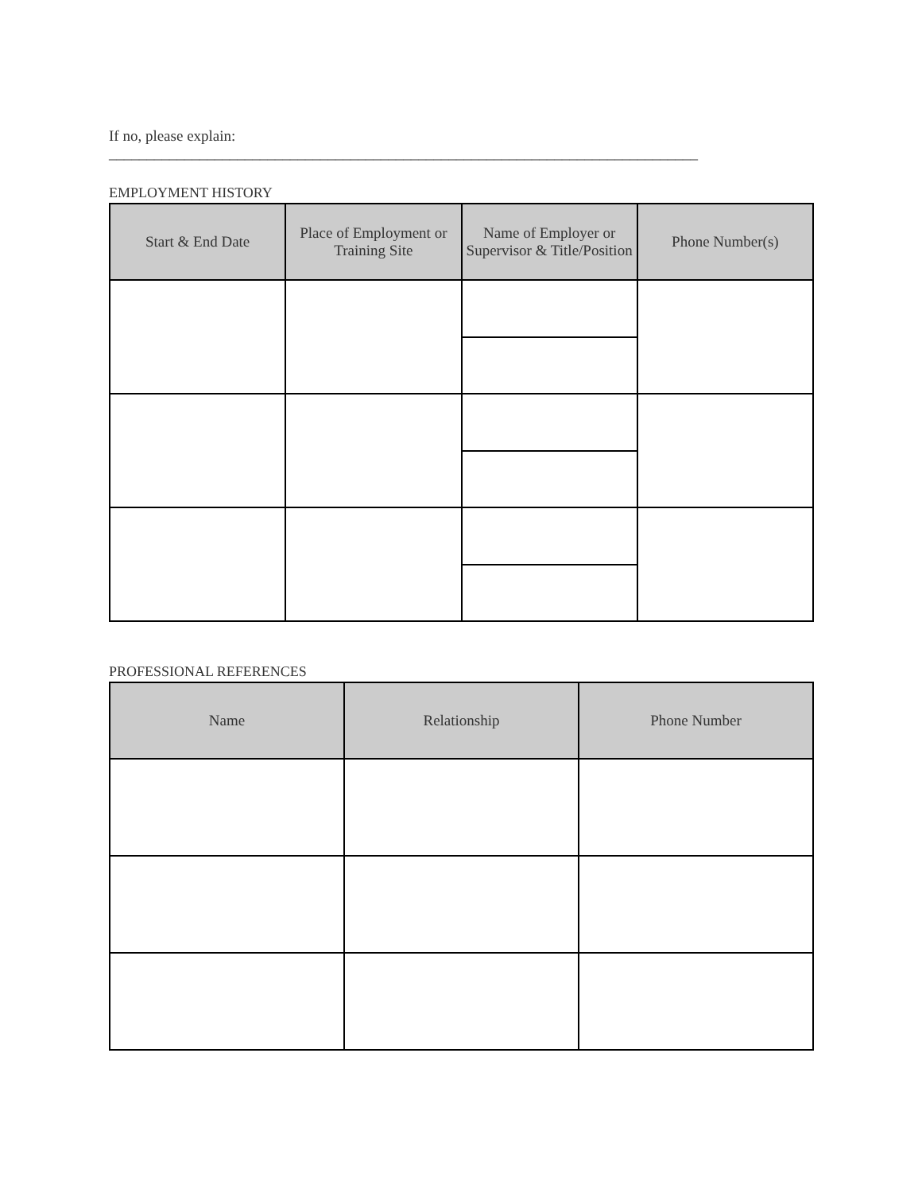If no, please explain: ______________________________________________________________________________
EMPLOYMENT HISTORY
| Start & End Date | Place of Employment or Training Site | Name of Employer or Supervisor & Title/Position | Phone Number(s) |
| --- | --- | --- | --- |
PROFESSIONAL REFERENCES
| Name | Relationship | Phone Number |
| --- | --- | --- |